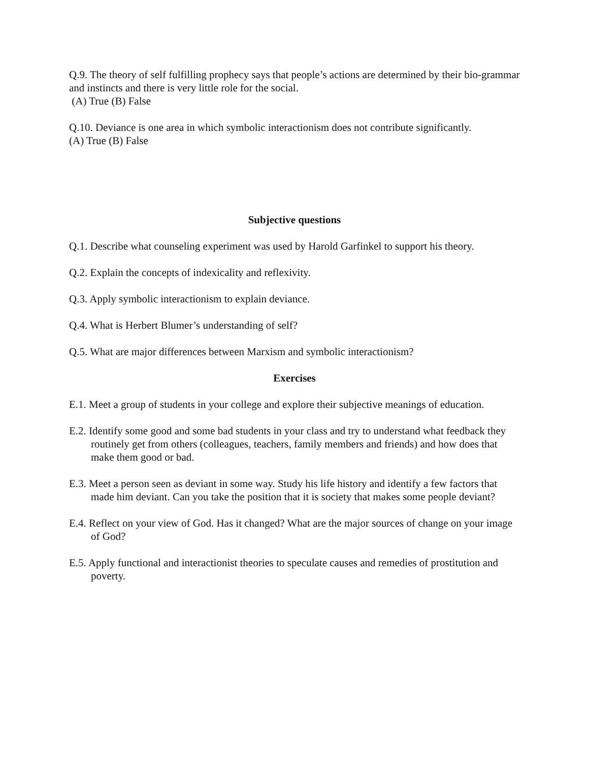Q.9. The theory of self fulfilling prophecy says that people’s actions are determined by their bio-grammar and instincts and there is very little role for the social.
(A) True (B) False
Q.10. Deviance is one area in which symbolic interactionism does not contribute significantly.
(A) True (B) False
Subjective questions
Q.1. Describe what counseling experiment was used by Harold Garfinkel to support his theory.
Q.2. Explain the concepts of indexicality and reflexivity.
Q.3. Apply symbolic interactionism to explain deviance.
Q.4. What is Herbert Blumer’s understanding of self?
Q.5. What are major differences between Marxism and symbolic interactionism?
Exercises
E.1. Meet a group of students in your college and explore their subjective meanings of education.
E.2. Identify some good and some bad students in your class and try to understand what feedback they routinely get from others (colleagues, teachers, family members and friends) and how does that make them good or bad.
E.3. Meet a person seen as deviant in some way. Study his life history and identify a few factors that made him deviant. Can you take the position that it is society that makes some people deviant?
E.4. Reflect on your view of God. Has it changed? What are the major sources of change on your image of God?
E.5. Apply functional and interactionist theories to speculate causes and remedies of prostitution and poverty.